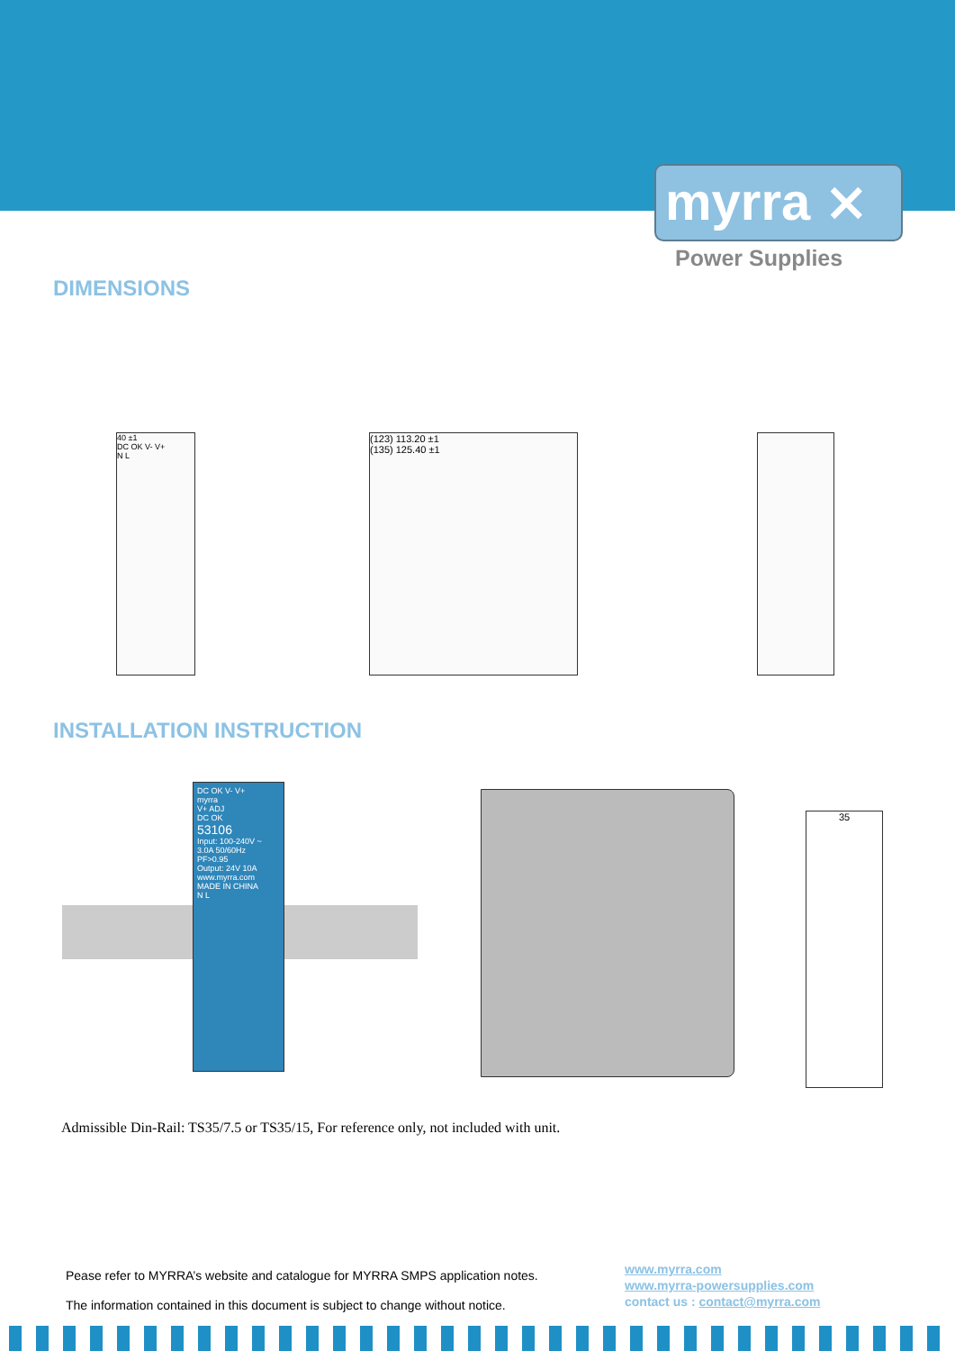myrra ⨯
Power Supplies
DIMENSIONS
40 ±1
DC OK V- V+
N L
(123) 113.20 ±1
(135) 125.40 ±1
INSTALLATION INSTRUCTION
DC OK V- V+
myrra
V+ ADJ
DC OK
53106
Input: 100-240V ~ 3.0A 50/60Hz
PF>0.95
Output: 24V 10A
www.myrra.com MADE IN CHINA
N L
35
Admissible Din-Rail: TS35/7.5 or TS35/15, For reference only, not included with unit.
Pease refer to MYRRA’s website and catalogue for MYRRA SMPS application notes.
The information contained in this document is subject to change without notice.
www.myrra.com
www.myrra-powersupplies.com
contact us : contact@myrra.com